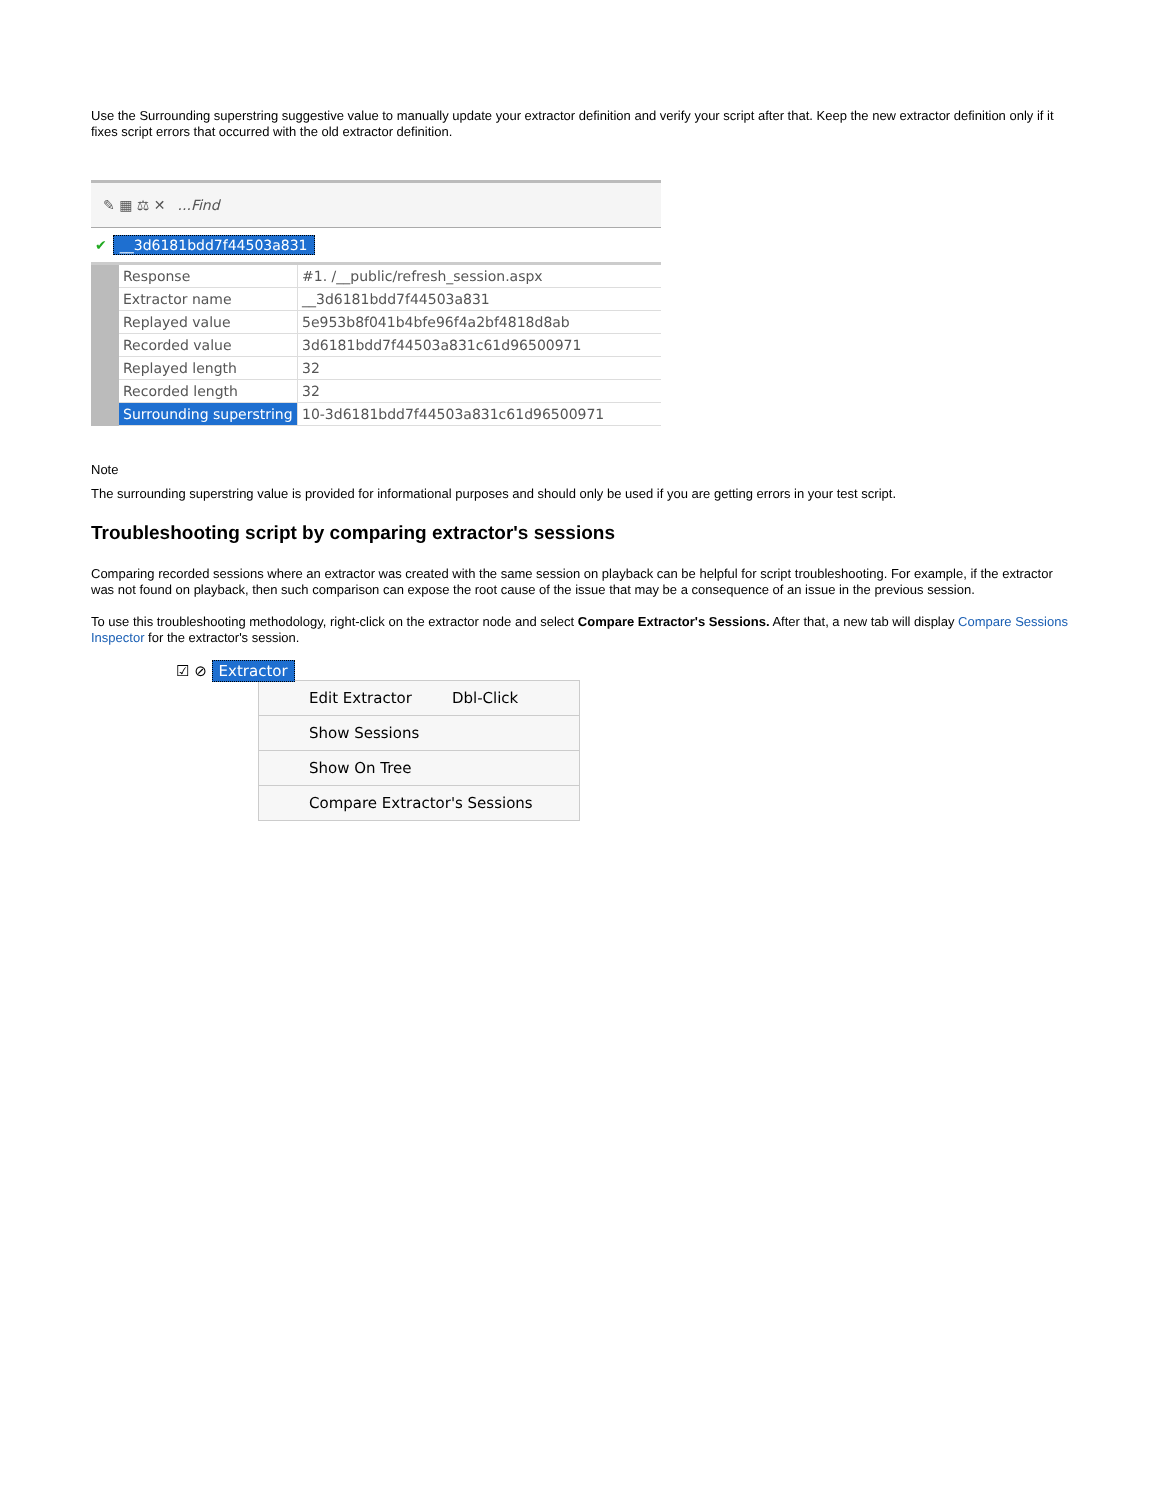Use the Surrounding superstring suggestive value to manually update your extractor definition and verify your script after that. Keep the new extractor definition only if it fixes script errors that occurred with the old extractor definition.
✎ ▦ ⚖ ✕...Find
✔ __3d6181bdd7f44503a831
| | Response | #1. /__public/refresh_session.aspx |
| | Extractor name | __3d6181bdd7f44503a831 |
| | Replayed value | 5e953b8f041b4bfe96f4a2bf4818d8ab |
| | Recorded value | 3d6181bdd7f44503a831c61d96500971 |
| | Replayed length | 32 |
| | Recorded length | 32 |
| | Surrounding superstring | 10-3d6181bdd7f44503a831c61d96500971 |
Note
The surrounding superstring value is provided for informational purposes and should only be used if you are getting errors in your test script.
Troubleshooting script by comparing extractor's sessions
Comparing recorded sessions where an extractor was created with the same session on playback can be helpful for script troubleshooting. For example, if the extractor was not found on playback, then such comparison can expose the root cause of the issue that may be a consequence of an issue in the previous session.
To use this troubleshooting methodology, right-click on the extractor node and select Compare Extractor's Sessions. After that, a new tab will display Compare Sessions Inspector for the extractor's session.
☑ ⊘ Extractor
Edit Extractor Dbl-Click
Show Sessions
Show On Tree
Compare Extractor's Sessions